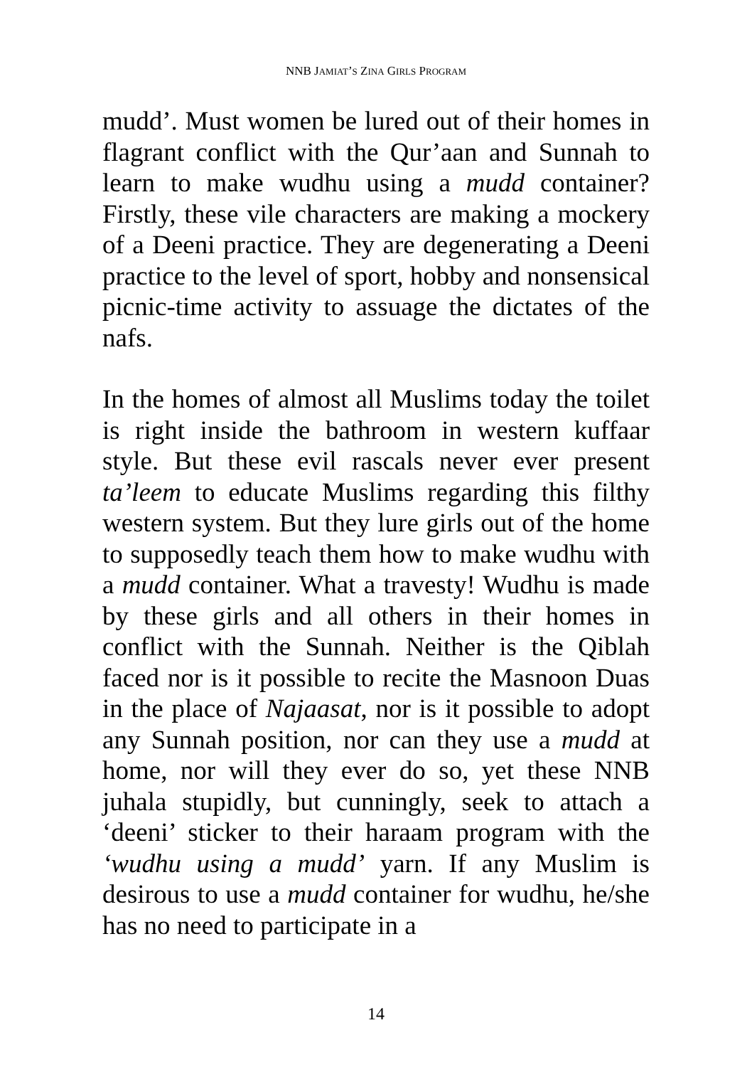NNB JAMIAT’S ZINA GIRLS PROGRAM
mudd’. Must women be lured out of their homes in flagrant conflict with the Qur’aan and Sunnah to learn to make wudhu using a mudd container? Firstly, these vile characters are making a mockery of a Deeni practice. They are degenerating a Deeni practice to the level of sport, hobby and nonsensical picnic-time activity to assuage the dictates of the nafs.
In the homes of almost all Muslims today the toilet is right inside the bathroom in western kuffaar style. But these evil rascals never ever present ta’leem to educate Muslims regarding this filthy western system. But they lure girls out of the home to supposedly teach them how to make wudhu with a mudd container. What a travesty! Wudhu is made by these girls and all others in their homes in conflict with the Sunnah. Neither is the Qiblah faced nor is it possible to recite the Masnoon Duas in the place of Najaasat, nor is it possible to adopt any Sunnah position, nor can they use a mudd at home, nor will they ever do so, yet these NNB juhala stupidly, but cunningly, seek to attach a ‘deeni’ sticker to their haraam program with the ‘wudhu using a mudd’ yarn. If any Muslim is desirous to use a mudd container for wudhu, he/she has no need to participate in a
14